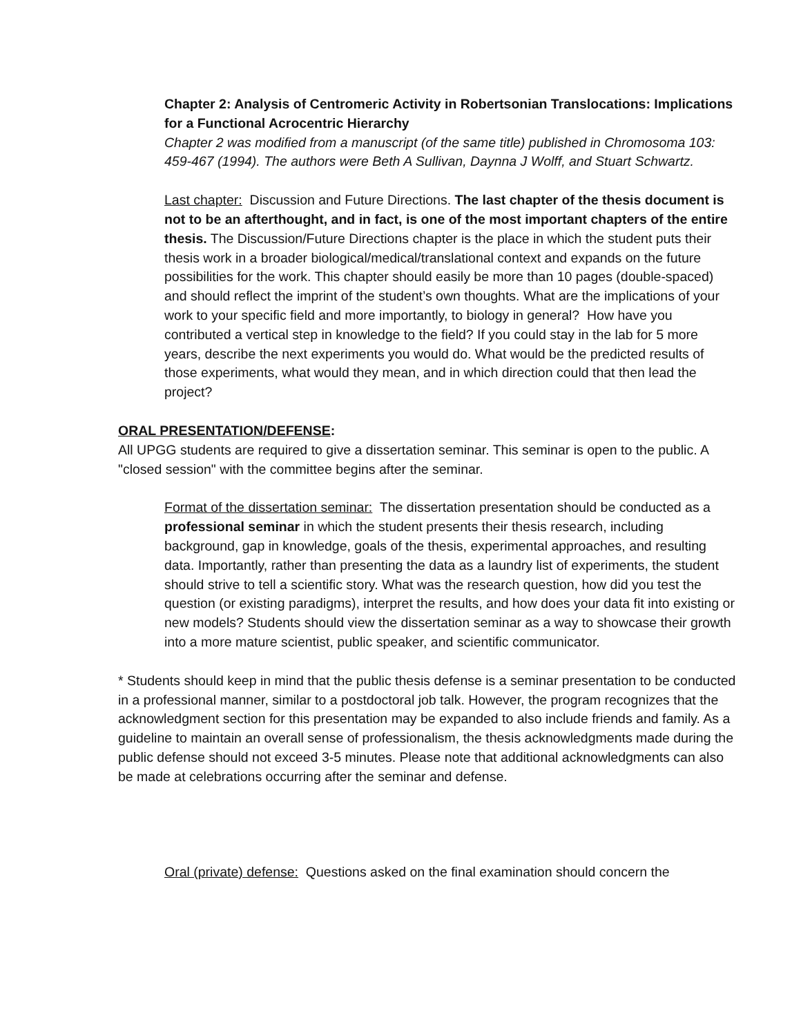Chapter 2: Analysis of Centromeric Activity in Robertsonian Translocations: Implications for a Functional Acrocentric Hierarchy
Chapter 2 was modified from a manuscript (of the same title) published in Chromosoma 103: 459-467 (1994). The authors were Beth A Sullivan, Daynna J Wolff, and Stuart Schwartz.
Last chapter: Discussion and Future Directions. The last chapter of the thesis document is not to be an afterthought, and in fact, is one of the most important chapters of the entire thesis. The Discussion/Future Directions chapter is the place in which the student puts their thesis work in a broader biological/medical/translational context and expands on the future possibilities for the work. This chapter should easily be more than 10 pages (double-spaced) and should reflect the imprint of the student’s own thoughts. What are the implications of your work to your specific field and more importantly, to biology in general? How have you contributed a vertical step in knowledge to the field? If you could stay in the lab for 5 more years, describe the next experiments you would do. What would be the predicted results of those experiments, what would they mean, and in which direction could that then lead the project?
ORAL PRESENTATION/DEFENSE:
All UPGG students are required to give a dissertation seminar. This seminar is open to the public. A "closed session" with the committee begins after the seminar.
Format of the dissertation seminar: The dissertation presentation should be conducted as a professional seminar in which the student presents their thesis research, including background, gap in knowledge, goals of the thesis, experimental approaches, and resulting data. Importantly, rather than presenting the data as a laundry list of experiments, the student should strive to tell a scientific story. What was the research question, how did you test the question (or existing paradigms), interpret the results, and how does your data fit into existing or new models? Students should view the dissertation seminar as a way to showcase their growth into a more mature scientist, public speaker, and scientific communicator.
* Students should keep in mind that the public thesis defense is a seminar presentation to be conducted in a professional manner, similar to a postdoctoral job talk. However, the program recognizes that the acknowledgment section for this presentation may be expanded to also include friends and family. As a guideline to maintain an overall sense of professionalism, the thesis acknowledgments made during the public defense should not exceed 3-5 minutes. Please note that additional acknowledgments can also be made at celebrations occurring after the seminar and defense.
Oral (private) defense: Questions asked on the final examination should concern the